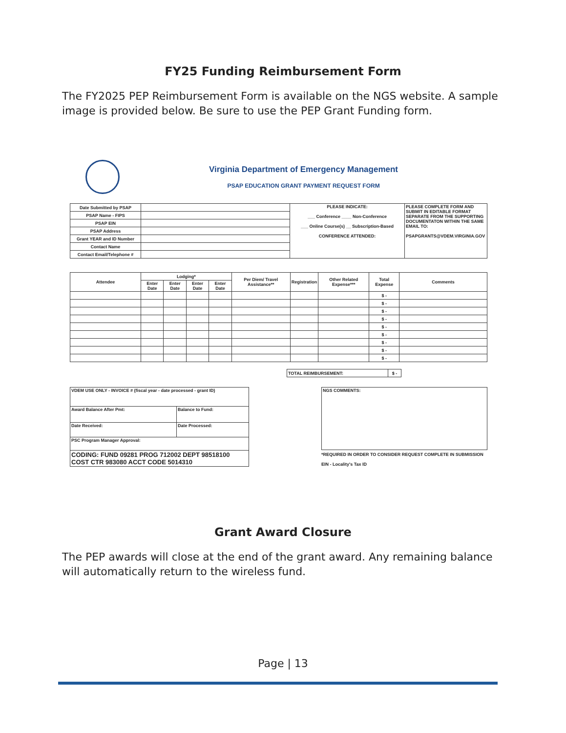FY25 Funding Reimbursement Form
The FY2025 PEP Reimbursement Form is available on the NGS website. A sample image is provided below. Be sure to use the PEP Grant Funding form.
Virginia Department of Emergency Management
PSAP EDUCATION GRANT PAYMENT REQUEST FORM
| Date Submitted by PSAP | | PLEASE INDICATE: ___ Conference ____ Non-Conference ___ Online Course(s) __ Subscription-Based CONFERENCE ATTENDED: | PLEASE COMPLETE FORM AND SUBMIT IN EDITABLE FORMAT SEPARATE FROM THE SUPPORTING DOCUMENTATON WITHIN THE SAME EMAIL TO: PSAPGRANTS@VDEM.VIRGINIA.GOV |
| PSAP Name - FIPS | | | |
| PSAP EIN | | | |
| PSAP Address | | | |
| Grant YEAR and ID Number | | | |
| Contact Name | | | |
| Contact Email/Telephone # | | | |
| Attendee | Lodging* | | | | Per Diem/ Travel Assistance** | Registration | Other Related Expense*** | Total Expense | Comments |
| --- | --- | --- | --- | --- | --- | --- | --- | --- | --- |
| | Enter Date | Enter Date | Enter Date | Enter Date | | | | | |
| | | | | | | | | $ - | |
| | | | | | | | | $ - | |
| | | | | | | | | $ - | |
| | | | | | | | | $ - | |
| | | | | | | | | $ - | |
| | | | | | | | | $ - | |
| | | | | | | | | $ - | |
| | | | | | | | | $ - | |
| | | | | | | | | $ - | |
| TOTAL REIMBURSEMENT: | $ - |
| VDEM USE ONLY - INVOICE # (fiscal year - date processed - grant ID) | |
| Award Balance After Pmt: | Balance to Fund: |
| Date Received: | Date Processed: |
| PSC Program Manager Approval: | |
| CODING: FUND 09281 PROG 712002 DEPT 98518100 COST CTR 983080 ACCT CODE 5014310 | |
| NGS COMMENTS: |
*REQUIRED IN ORDER TO CONSIDER REQUEST COMPLETE IN SUBMISSION
EIN - Locality's Tax ID
Grant Award Closure
The PEP awards will close at the end of the grant award. Any remaining balance will automatically return to the wireless fund.
Page | 13